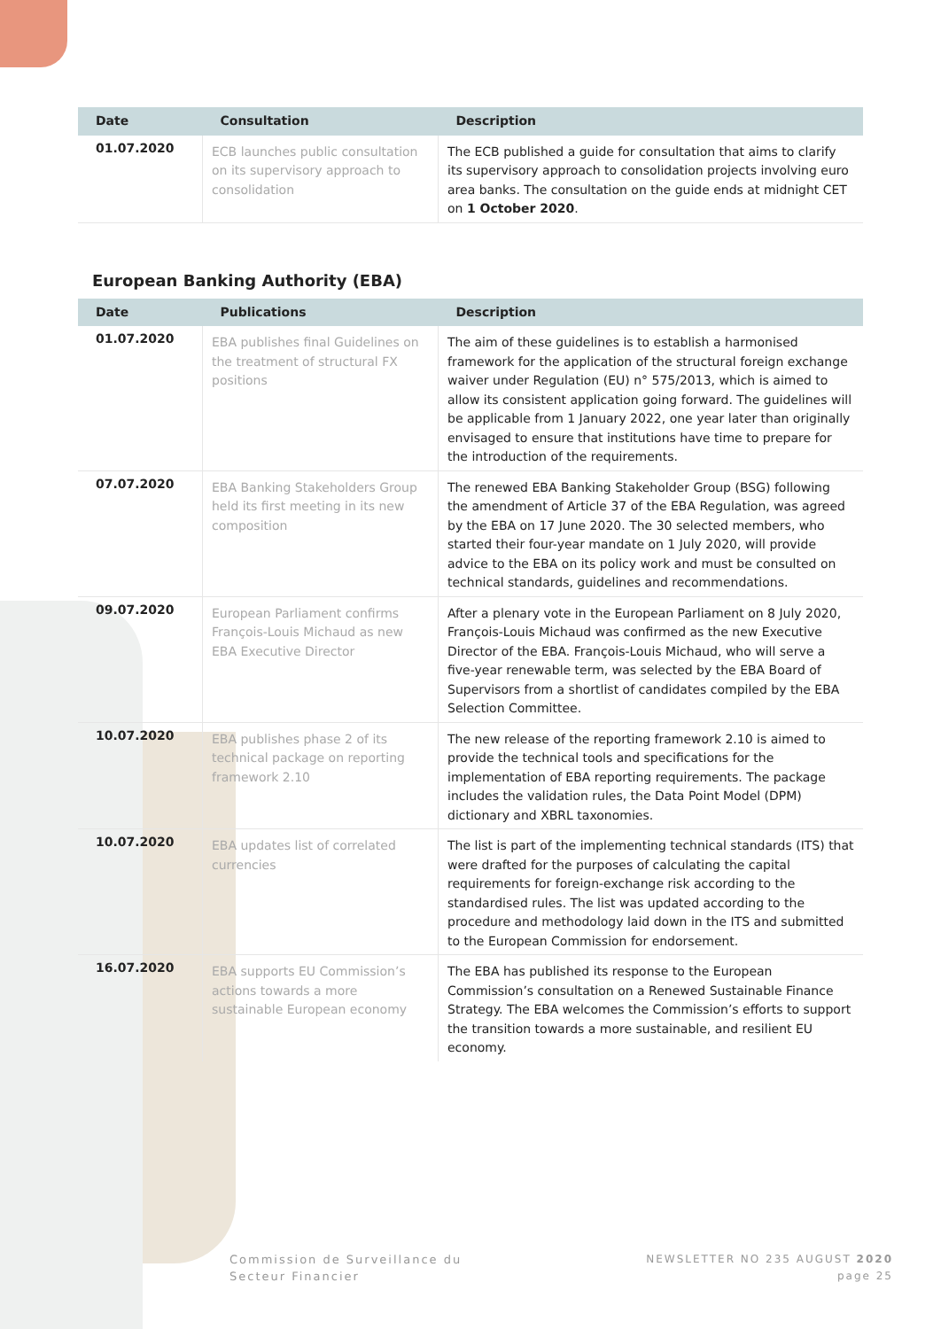| Date | Consultation | Description |
| --- | --- | --- |
| 01.07.2020 | ECB launches public consultation on its supervisory approach to consolidation | The ECB published a guide for consultation that aims to clarify its supervisory approach to consolidation projects involving euro area banks. The consultation on the guide ends at midnight CET on 1 October 2020 . |
European Banking Authority (EBA)
| Date | Publications | Description |
| --- | --- | --- |
| 01.07.2020 | EBA publishes final Guidelines on the treatment of structural FX positions | The aim of these guidelines is to establish a harmonised framework for the application of the structural foreign exchange waiver under Regulation (EU) n° 575/2013, which is aimed to allow its consistent application going forward. The guidelines will be applicable from 1 January 2022, one year later than originally envisaged to ensure that institutions have time to prepare for the introduction of the requirements. |
| 07.07.2020 | EBA Banking Stakeholders Group held its first meeting in its new composition | The renewed EBA Banking Stakeholder Group (BSG) following the amendment of Article 37 of the EBA Regulation, was agreed by the EBA on 17 June 2020. The 30 selected members, who started their four-year mandate on 1 July 2020, will provide advice to the EBA on its policy work and must be consulted on technical standards, guidelines and recommendations. |
| 09.07.2020 | European Parliament confirms François-Louis Michaud as new EBA Executive Director | After a plenary vote in the European Parliament on 8 July 2020, François-Louis Michaud was confirmed as the new Executive Director of the EBA. François-Louis Michaud, who will serve a five-year renewable term, was selected by the EBA Board of Supervisors from a shortlist of candidates compiled by the EBA Selection Committee. |
| 10.07.2020 | EBA publishes phase 2 of its technical package on reporting framework 2.10 | The new release of the reporting framework 2.10 is aimed to provide the technical tools and specifications for the implementation of EBA reporting requirements. The package includes the validation rules, the Data Point Model (DPM) dictionary and XBRL taxonomies. |
| 10.07.2020 | EBA updates list of correlated currencies | The list is part of the implementing technical standards (ITS) that were drafted for the purposes of calculating the capital requirements for foreign-exchange risk according to the standardised rules. The list was updated according to the procedure and methodology laid down in the ITS and submitted to the European Commission for endorsement. |
| 16.07.2020 | EBA supports EU Commission’s actions towards a more sustainable European economy | The EBA has published its response to the European Commission’s consultation on a Renewed Sustainable Finance Strategy. The EBA welcomes the Commission’s efforts to support the transition towards a more sustainable, and resilient EU economy. |
Commission de Surveillance du
Secteur Financier
NEWSLETTER NO 235 AUGUST 2020
page 25